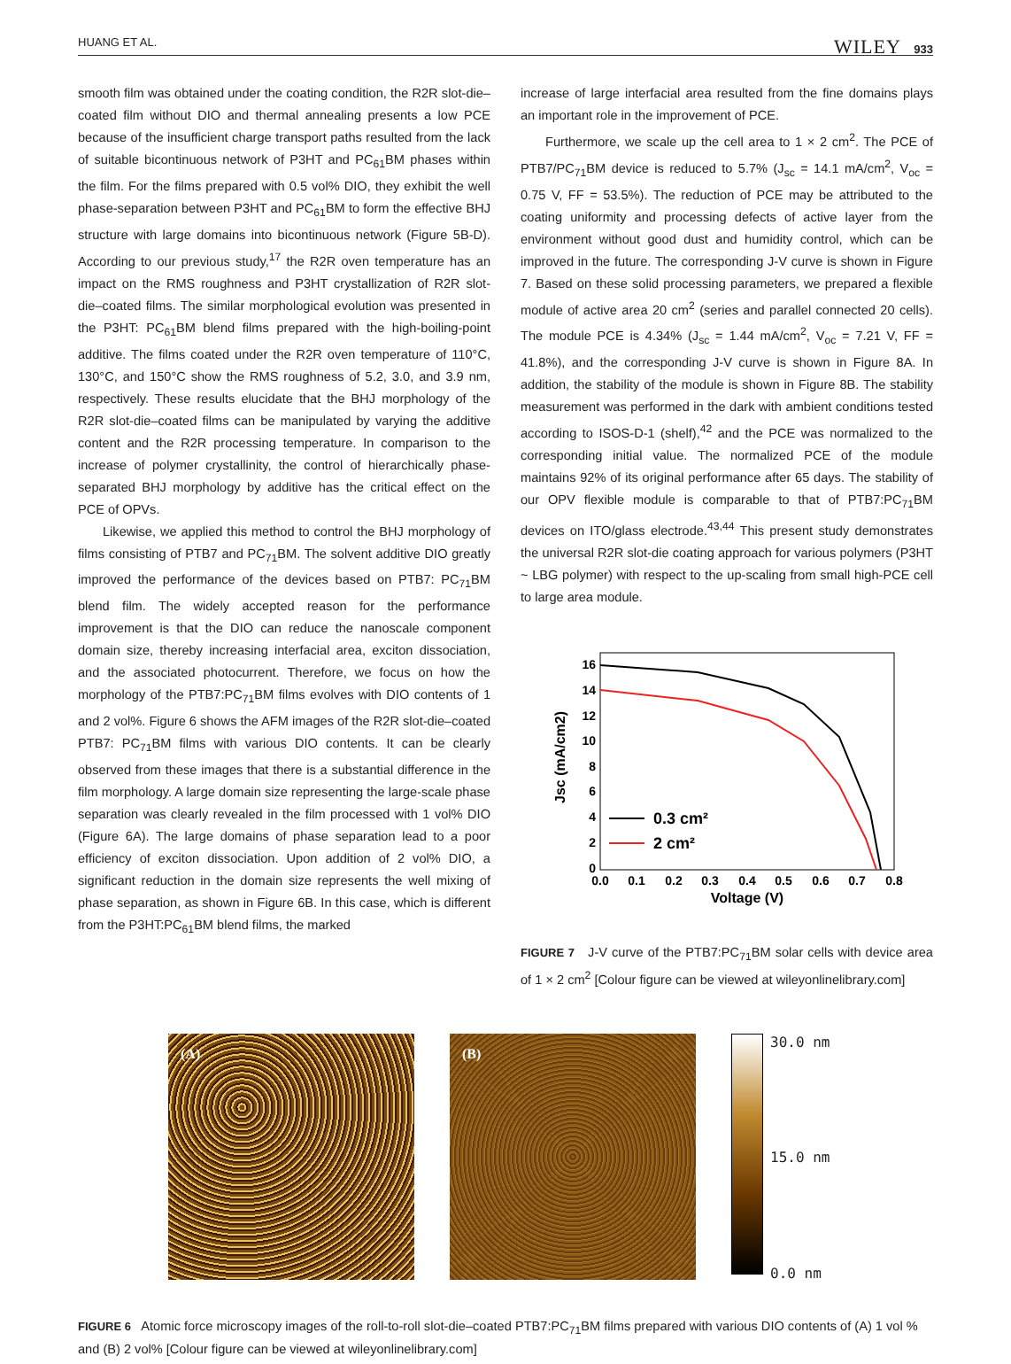HUANG ET AL. WILEY 933
smooth film was obtained under the coating condition, the R2R slot-die–coated film without DIO and thermal annealing presents a low PCE because of the insufficient charge transport paths resulted from the lack of suitable bicontinuous network of P3HT and PC<sub>61</sub>BM phases within the film. For the films prepared with 0.5 vol% DIO, they exhibit the well phase-separation between P3HT and PC<sub>61</sub>BM to form the effective BHJ structure with large domains into bicontinuous network (Figure 5B-D). According to our previous study,<sup>17</sup> the R2R oven temperature has an impact on the RMS roughness and P3HT crystallization of R2R slot-die–coated films. The similar morphological evolution was presented in the P3HT: PC<sub>61</sub>BM blend films prepared with the high-boiling-point additive. The films coated under the R2R oven temperature of 110°C, 130°C, and 150°C show the RMS roughness of 5.2, 3.0, and 3.9 nm, respectively. These results elucidate that the BHJ morphology of the R2R slot-die–coated films can be manipulated by varying the additive content and the R2R processing temperature. In comparison to the increase of polymer crystallinity, the control of hierarchically phase-separated BHJ morphology by additive has the critical effect on the PCE of OPVs.
Likewise, we applied this method to control the BHJ morphology of films consisting of PTB7 and PC<sub>71</sub>BM. The solvent additive DIO greatly improved the performance of the devices based on PTB7: PC<sub>71</sub>BM blend film. The widely accepted reason for the performance improvement is that the DIO can reduce the nanoscale component domain size, thereby increasing interfacial area, exciton dissociation, and the associated photocurrent. Therefore, we focus on how the morphology of the PTB7:PC<sub>71</sub>BM films evolves with DIO contents of 1 and 2 vol%. Figure 6 shows the AFM images of the R2R slot-die–coated PTB7: PC<sub>71</sub>BM films with various DIO contents. It can be clearly observed from these images that there is a substantial difference in the film morphology. A large domain size representing the large-scale phase separation was clearly revealed in the film processed with 1 vol% DIO (Figure 6A). The large domains of phase separation lead to a poor efficiency of exciton dissociation. Upon addition of 2 vol% DIO, a significant reduction in the domain size represents the well mixing of phase separation, as shown in Figure 6B. In this case, which is different from the P3HT:PC<sub>61</sub>BM blend films, the marked
increase of large interfacial area resulted from the fine domains plays an important role in the improvement of PCE.
Furthermore, we scale up the cell area to 1 × 2 cm<sup>2</sup>. The PCE of PTB7/PC<sub>71</sub>BM device is reduced to 5.7% (J<sub>sc</sub> = 14.1 mA/cm<sup>2</sup>, V<sub>oc</sub> = 0.75 V, FF = 53.5%). The reduction of PCE may be attributed to the coating uniformity and processing defects of active layer from the environment without good dust and humidity control, which can be improved in the future. The corresponding J-V curve is shown in Figure 7. Based on these solid processing parameters, we prepared a flexible module of active area 20 cm<sup>2</sup> (series and parallel connected 20 cells). The module PCE is 4.34% (J<sub>sc</sub> = 1.44 mA/cm<sup>2</sup>, V<sub>oc</sub> = 7.21 V, FF = 41.8%), and the corresponding J-V curve is shown in Figure 8A. In addition, the stability of the module is shown in Figure 8B. The stability measurement was performed in the dark with ambient conditions tested according to ISOS-D-1 (shelf),<sup>42</sup> and the PCE was normalized to the corresponding initial value. The normalized PCE of the module maintains 92% of its original performance after 65 days. The stability of our OPV flexible module is comparable to that of PTB7:PC<sub>71</sub>BM devices on ITO/glass electrode.<sup>43,44</sup> This present study demonstrates the universal R2R slot-die coating approach for various polymers (P3HT ~ LBG polymer) with respect to the up-scaling from small high-PCE cell to large area module.
16
14
12
10
8
6
4
2
0
0.0
0.1
0.2
0.3
0.4
0.5
0.6
0.7
0.8
Voltage (V)
Jsc (mA/cm2)
0.3 cm²
2 cm²
FIGURE 7 J-V curve of the PTB7:PC<sub>71</sub>BM solar cells with device area of 1 × 2 cm<sup>2</sup> [Colour figure can be viewed at wileyonlinelibrary.com]
(A) (B)
30.0 nm
15.0 nm
0.0 nm
FIGURE 6 Atomic force microscopy images of the roll-to-roll slot-die–coated PTB7:PC<sub>71</sub>BM films prepared with various DIO contents of (A) 1 vol % and (B) 2 vol% [Colour figure can be viewed at wileyonlinelibrary.com]